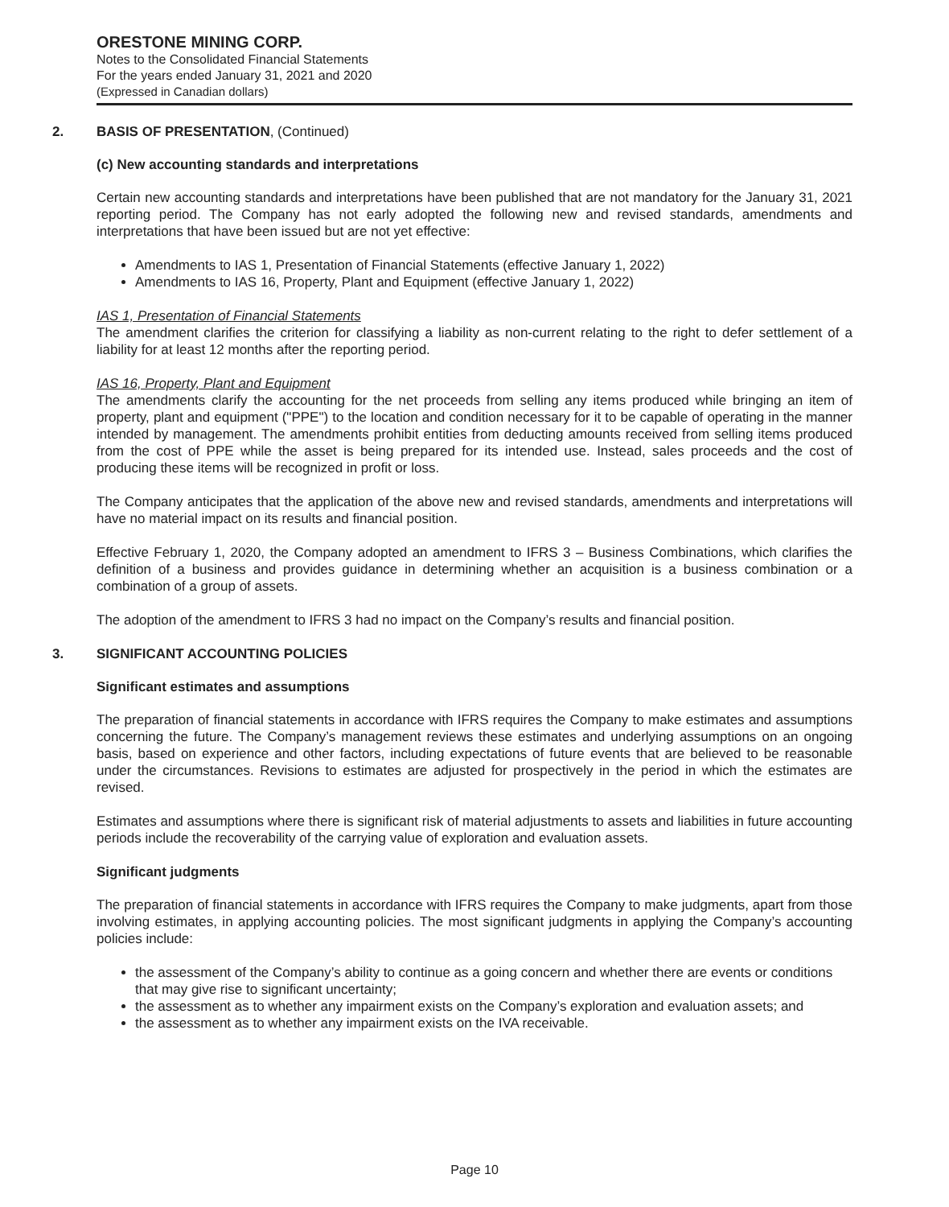ORESTONE MINING CORP.
Notes to the Consolidated Financial Statements
For the years ended January 31, 2021 and 2020
(Expressed in Canadian dollars)
2. BASIS OF PRESENTATION, (Continued)
(c) New accounting standards and interpretations
Certain new accounting standards and interpretations have been published that are not mandatory for the January 31, 2021 reporting period. The Company has not early adopted the following new and revised standards, amendments and interpretations that have been issued but are not yet effective:
Amendments to IAS 1, Presentation of Financial Statements (effective January 1, 2022)
Amendments to IAS 16, Property, Plant and Equipment (effective January 1, 2022)
IAS 1, Presentation of Financial Statements
The amendment clarifies the criterion for classifying a liability as non-current relating to the right to defer settlement of a liability for at least 12 months after the reporting period.
IAS 16, Property, Plant and Equipment
The amendments clarify the accounting for the net proceeds from selling any items produced while bringing an item of property, plant and equipment ("PPE") to the location and condition necessary for it to be capable of operating in the manner intended by management. The amendments prohibit entities from deducting amounts received from selling items produced from the cost of PPE while the asset is being prepared for its intended use. Instead, sales proceeds and the cost of producing these items will be recognized in profit or loss.
The Company anticipates that the application of the above new and revised standards, amendments and interpretations will have no material impact on its results and financial position.
Effective February 1, 2020, the Company adopted an amendment to IFRS 3 – Business Combinations, which clarifies the definition of a business and provides guidance in determining whether an acquisition is a business combination or a combination of a group of assets.
The adoption of the amendment to IFRS 3 had no impact on the Company’s results and financial position.
3. SIGNIFICANT ACCOUNTING POLICIES
Significant estimates and assumptions
The preparation of financial statements in accordance with IFRS requires the Company to make estimates and assumptions concerning the future. The Company’s management reviews these estimates and underlying assumptions on an ongoing basis, based on experience and other factors, including expectations of future events that are believed to be reasonable under the circumstances. Revisions to estimates are adjusted for prospectively in the period in which the estimates are revised.
Estimates and assumptions where there is significant risk of material adjustments to assets and liabilities in future accounting periods include the recoverability of the carrying value of exploration and evaluation assets.
Significant judgments
The preparation of financial statements in accordance with IFRS requires the Company to make judgments, apart from those involving estimates, in applying accounting policies. The most significant judgments in applying the Company’s accounting policies include:
the assessment of the Company’s ability to continue as a going concern and whether there are events or conditions that may give rise to significant uncertainty;
the assessment as to whether any impairment exists on the Company’s exploration and evaluation assets; and
the assessment as to whether any impairment exists on the IVA receivable.
Page 10